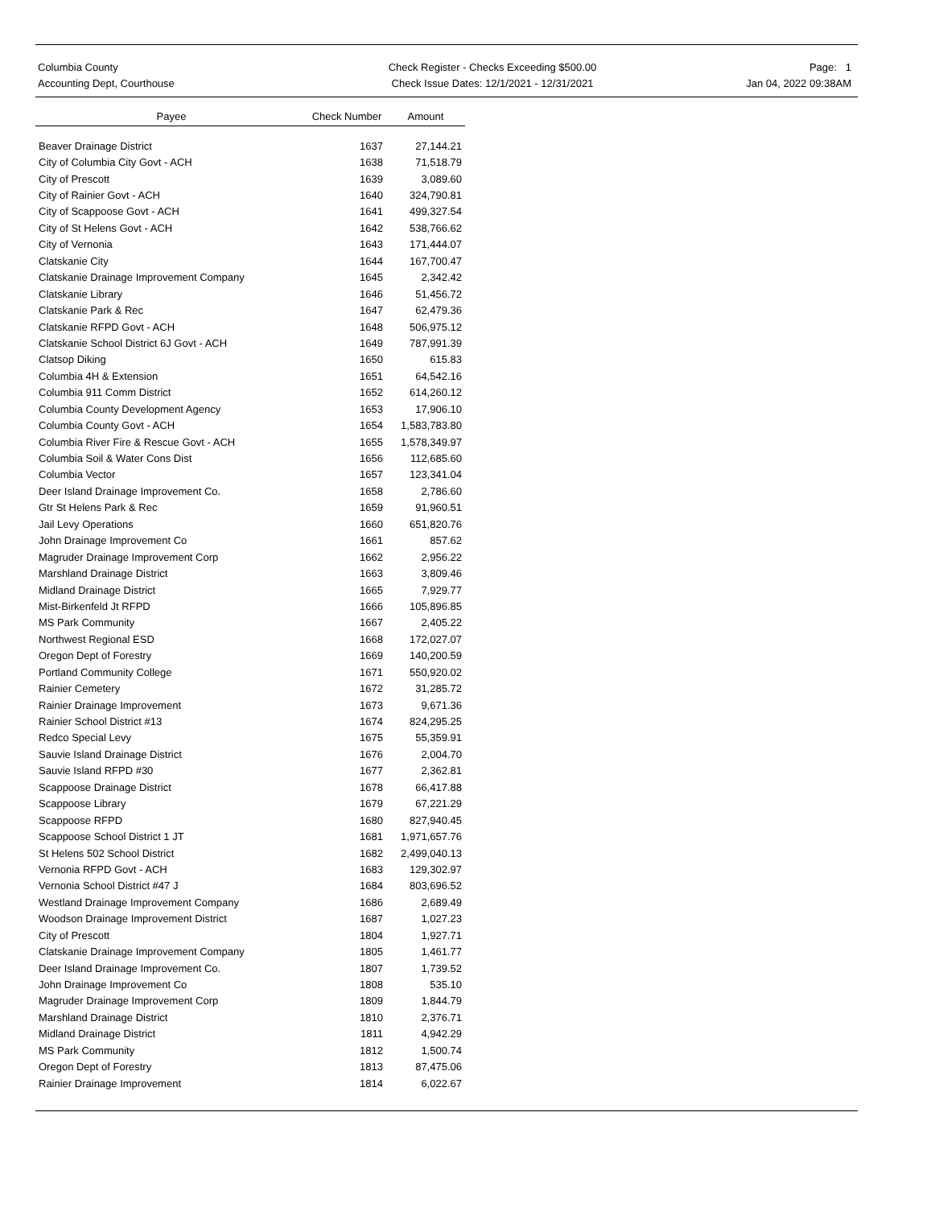Columbia County
Accounting Dept, Courthouse
Check Register - Checks Exceeding $500.00
Check Issue Dates: 12/1/2021 - 12/31/2021
Page: 1
Jan 04, 2022 09:38AM
| Payee | Check Number | Amount |
| --- | --- | --- |
| Beaver Drainage District | 1637 | 27,144.21 |
| City of Columbia City Govt - ACH | 1638 | 71,518.79 |
| City of Prescott | 1639 | 3,089.60 |
| City of Rainier Govt - ACH | 1640 | 324,790.81 |
| City of Scappoose Govt - ACH | 1641 | 499,327.54 |
| City of St Helens Govt - ACH | 1642 | 538,766.62 |
| City of Vernonia | 1643 | 171,444.07 |
| Clatskanie City | 1644 | 167,700.47 |
| Clatskanie Drainage Improvement Company | 1645 | 2,342.42 |
| Clatskanie Library | 1646 | 51,456.72 |
| Clatskanie Park & Rec | 1647 | 62,479.36 |
| Clatskanie RFPD Govt - ACH | 1648 | 506,975.12 |
| Clatskanie School District 6J Govt - ACH | 1649 | 787,991.39 |
| Clatsop Diking | 1650 | 615.83 |
| Columbia 4H & Extension | 1651 | 64,542.16 |
| Columbia 911 Comm District | 1652 | 614,260.12 |
| Columbia County Development Agency | 1653 | 17,906.10 |
| Columbia County Govt - ACH | 1654 | 1,583,783.80 |
| Columbia River Fire & Rescue Govt - ACH | 1655 | 1,578,349.97 |
| Columbia Soil & Water Cons Dist | 1656 | 112,685.60 |
| Columbia Vector | 1657 | 123,341.04 |
| Deer Island Drainage Improvement Co. | 1658 | 2,786.60 |
| Gtr St Helens Park & Rec | 1659 | 91,960.51 |
| Jail Levy Operations | 1660 | 651,820.76 |
| John Drainage Improvement Co | 1661 | 857.62 |
| Magruder Drainage Improvement Corp | 1662 | 2,956.22 |
| Marshland Drainage District | 1663 | 3,809.46 |
| Midland Drainage District | 1665 | 7,929.77 |
| Mist-Birkenfeld Jt RFPD | 1666 | 105,896.85 |
| MS Park Community | 1667 | 2,405.22 |
| Northwest Regional ESD | 1668 | 172,027.07 |
| Oregon Dept of Forestry | 1669 | 140,200.59 |
| Portland Community College | 1671 | 550,920.02 |
| Rainier Cemetery | 1672 | 31,285.72 |
| Rainier Drainage Improvement | 1673 | 9,671.36 |
| Rainier School District #13 | 1674 | 824,295.25 |
| Redco Special Levy | 1675 | 55,359.91 |
| Sauvie Island Drainage District | 1676 | 2,004.70 |
| Sauvie Island RFPD #30 | 1677 | 2,362.81 |
| Scappoose Drainage District | 1678 | 66,417.88 |
| Scappoose Library | 1679 | 67,221.29 |
| Scappoose RFPD | 1680 | 827,940.45 |
| Scappoose School District 1 JT | 1681 | 1,971,657.76 |
| St Helens 502 School District | 1682 | 2,499,040.13 |
| Vernonia RFPD Govt - ACH | 1683 | 129,302.97 |
| Vernonia School District #47 J | 1684 | 803,696.52 |
| Westland Drainage Improvement Company | 1686 | 2,689.49 |
| Woodson Drainage Improvement District | 1687 | 1,027.23 |
| City of Prescott | 1804 | 1,927.71 |
| Clatskanie Drainage Improvement Company | 1805 | 1,461.77 |
| Deer Island Drainage Improvement Co. | 1807 | 1,739.52 |
| John Drainage Improvement Co | 1808 | 535.10 |
| Magruder Drainage Improvement Corp | 1809 | 1,844.79 |
| Marshland Drainage District | 1810 | 2,376.71 |
| Midland Drainage District | 1811 | 4,942.29 |
| MS Park Community | 1812 | 1,500.74 |
| Oregon Dept of Forestry | 1813 | 87,475.06 |
| Rainier Drainage Improvement | 1814 | 6,022.67 |